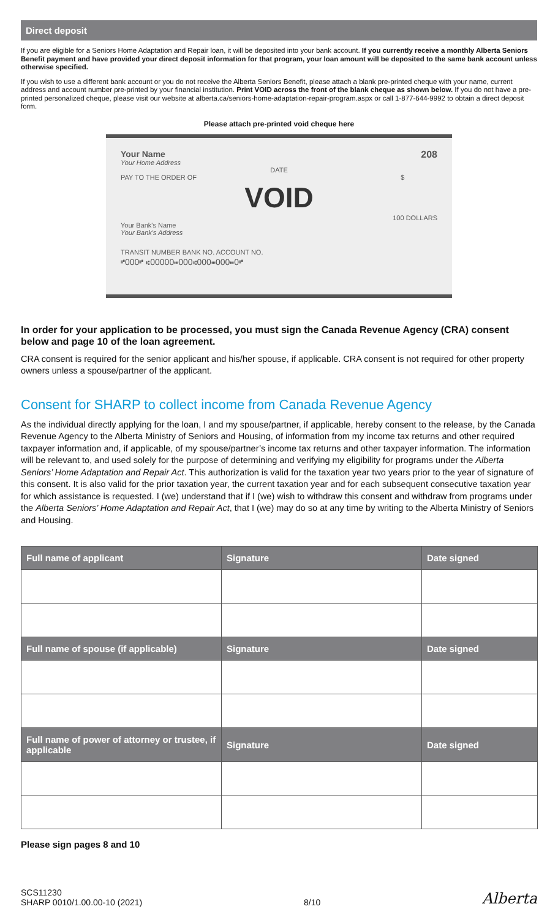Direct deposit
If you are eligible for a Seniors Home Adaptation and Repair loan, it will be deposited into your bank account. If you currently receive a monthly Alberta Seniors Benefit payment and have provided your direct deposit information for that program, your loan amount will be deposited to the same bank account unless otherwise specified.
If you wish to use a different bank account or you do not receive the Alberta Seniors Benefit, please attach a blank pre-printed cheque with your name, current address and account number pre-printed by your financial institution. Print VOID across the front of the blank cheque as shown below. If you do not have a pre-printed personalized cheque, please visit our website at alberta.ca/seniors-home-adaptation-repair-program.aspx or call 1-877-644-9992 to obtain a direct deposit form.
Please attach pre-printed void cheque here
Your Name
Your Home Address
208
DATE
PAY TO THE ORDER OF $
VOID
100 DOLLARS
Your Bank's Name
Your Bank's Address
TRANSIT NUMBER BANK NO. ACCOUNT NO.
⑈000⑈ ⑆00000⑉000⑆000⑉000⑉0⑈
In order for your application to be processed, you must sign the Canada Revenue Agency (CRA) consent below and page 10 of the loan agreement.
CRA consent is required for the senior applicant and his/her spouse, if applicable. CRA consent is not required for other property owners unless a spouse/partner of the applicant.
Consent for SHARP to collect income from Canada Revenue Agency
As the individual directly applying for the loan, I and my spouse/partner, if applicable, hereby consent to the release, by the Canada Revenue Agency to the Alberta Ministry of Seniors and Housing, of information from my income tax returns and other required taxpayer information and, if applicable, of my spouse/partner’s income tax returns and other taxpayer information. The information will be relevant to, and used solely for the purpose of determining and verifying my eligibility for programs under the Alberta Seniors’ Home Adaptation and Repair Act. This authorization is valid for the taxation year two years prior to the year of signature of this consent. It is also valid for the prior taxation year, the current taxation year and for each subsequent consecutive taxation year for which assistance is requested. I (we) understand that if I (we) wish to withdraw this consent and withdraw from programs under the Alberta Seniors’ Home Adaptation and Repair Act, that I (we) may do so at any time by writing to the Alberta Ministry of Seniors and Housing.
| Full name of applicant | Signature | Date signed |
| --- | --- | --- |
| Full name of spouse (if applicable) | Signature | Date signed |
| Full name of power of attorney or trustee, if applicable | Signature | Date signed |
Please sign pages 8 and 10
SCS11230
SHARP 0010/1.00.00-10 (2021)
8/10
Alberta